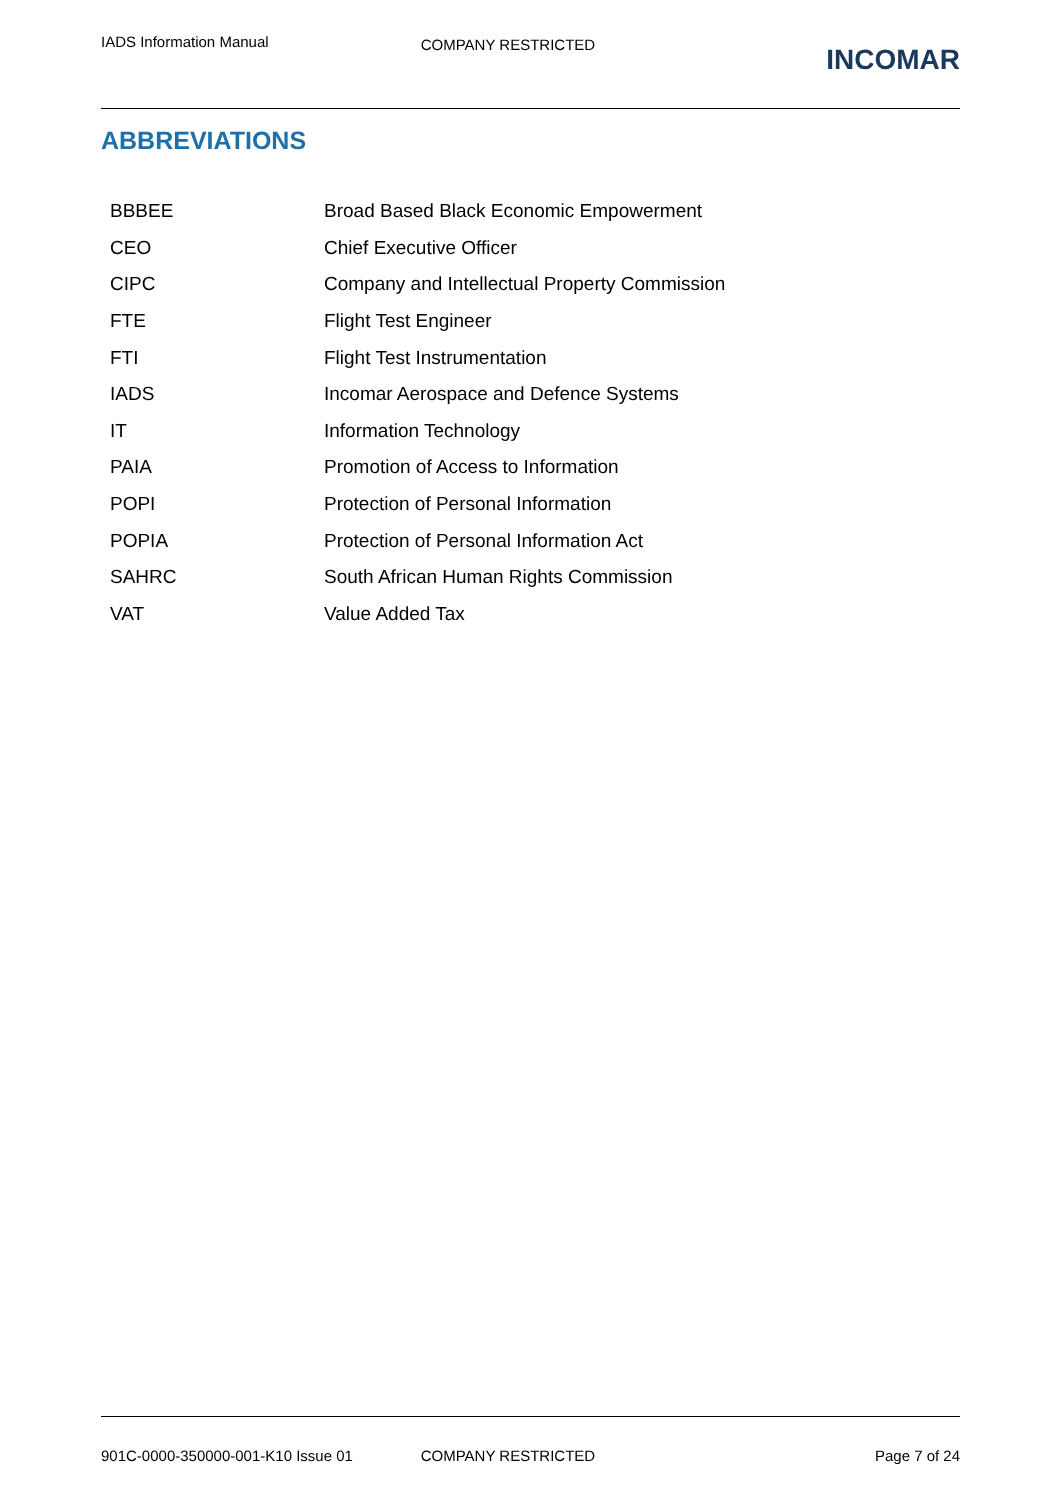IADS Information Manual
COMPANY RESTRICTED
INCOMAR
ABBREVIATIONS
| BBBEE | Broad Based Black Economic Empowerment |
| CEO | Chief Executive Officer |
| CIPC | Company and Intellectual Property Commission |
| FTE | Flight Test Engineer |
| FTI | Flight Test Instrumentation |
| IADS | Incomar Aerospace and Defence Systems |
| IT | Information Technology |
| PAIA | Promotion of Access to Information |
| POPI | Protection of Personal Information |
| POPIA | Protection of Personal Information Act |
| SAHRC | South African Human Rights Commission |
| VAT | Value Added Tax |
901C-0000-350000-001-K10 Issue 01
COMPANY RESTRICTED Page 7 of 24